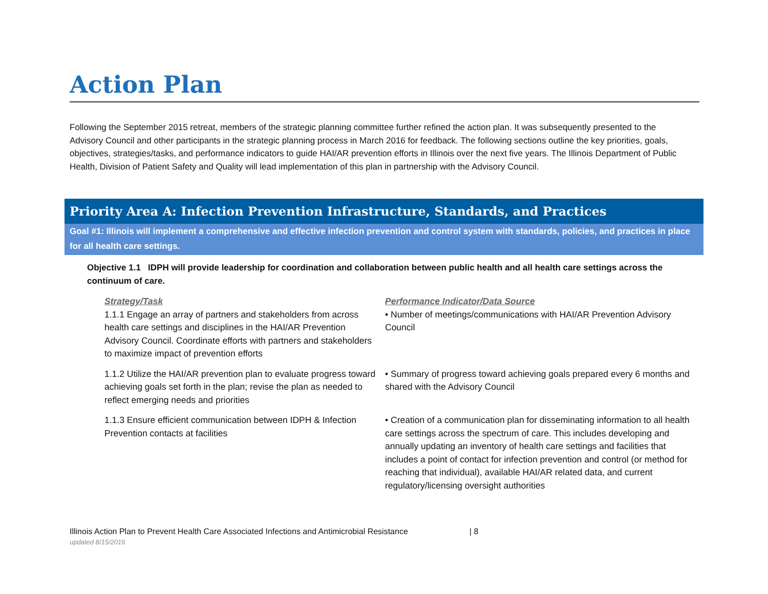Action Plan
Following the September 2015 retreat, members of the strategic planning committee further refined the action plan. It was subsequently presented to the Advisory Council and other participants in the strategic planning process in March 2016 for feedback. The following sections outline the key priorities, goals, objectives, strategies/tasks, and performance indicators to guide HAI/AR prevention efforts in Illinois over the next five years. The Illinois Department of Public Health, Division of Patient Safety and Quality will lead implementation of this plan in partnership with the Advisory Council.
Priority Area A: Infection Prevention Infrastructure, Standards, and Practices
Goal #1: Illinois will implement a comprehensive and effective infection prevention and control system with standards, policies, and practices in place for all health care settings.
Objective 1.1 IDPH will provide leadership for coordination and collaboration between public health and all health care settings across the continuum of care.
Strategy/Task
1.1.1 Engage an array of partners and stakeholders from across health care settings and disciplines in the HAI/AR Prevention Advisory Council. Coordinate efforts with partners and stakeholders to maximize impact of prevention efforts
Performance Indicator/Data Source
• Number of meetings/communications with HAI/AR Prevention Advisory Council
1.1.2 Utilize the HAI/AR prevention plan to evaluate progress toward achieving goals set forth in the plan; revise the plan as needed to reflect emerging needs and priorities
• Summary of progress toward achieving goals prepared every 6 months and shared with the Advisory Council
1.1.3 Ensure efficient communication between IDPH & Infection Prevention contacts at facilities
• Creation of a communication plan for disseminating information to all health care settings across the spectrum of care. This includes developing and annually updating an inventory of health care settings and facilities that includes a point of contact for infection prevention and control (or method for reaching that individual), available HAI/AR related data, and current regulatory/licensing oversight authorities
Illinois Action Plan to Prevent Health Care Associated Infections and Antimicrobial Resistance | 8
updated 8/15/2016